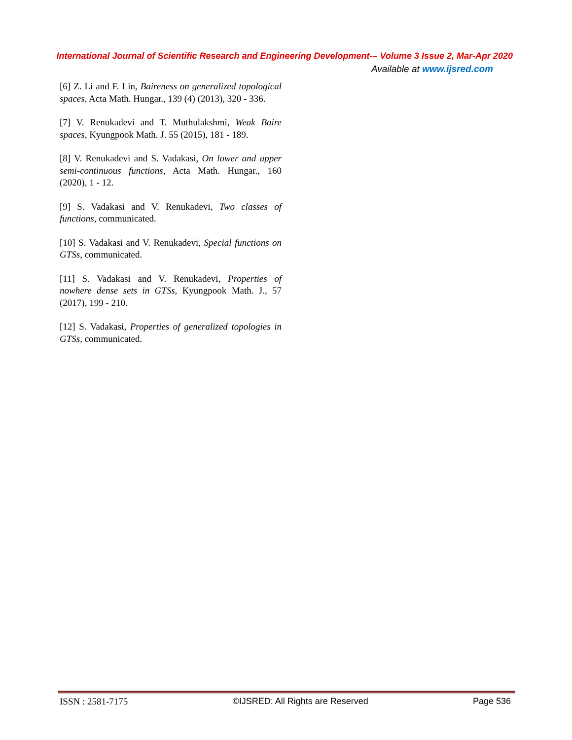International Journal of Scientific Research and Engineering Development-– Volume 3 Issue 2, Mar-Apr 2020
Available at www.ijsred.com
[6] Z. Li and F. Lin, Baireness on generalized topological spaces, Acta Math. Hungar., 139 (4) (2013), 320 - 336.
[7] V. Renukadevi and T. Muthulakshmi, Weak Baire spaces, Kyungpook Math. J. 55 (2015), 181 - 189.
[8] V. Renukadevi and S. Vadakasi, On lower and upper semi-continuous functions, Acta Math. Hungar., 160 (2020), 1 - 12.
[9] S. Vadakasi and V. Renukadevi, Two classes of functions, communicated.
[10] S. Vadakasi and V. Renukadevi, Special functions on GTSs, communicated.
[11] S. Vadakasi and V. Renukadevi, Properties of nowhere dense sets in GTSs, Kyungpook Math. J., 57 (2017), 199 - 210.
[12] S. Vadakasi, Properties of generalized topologies in GTSs, communicated.
ISSN : 2581-7175 ©IJSRED: All Rights are Reserved Page 536